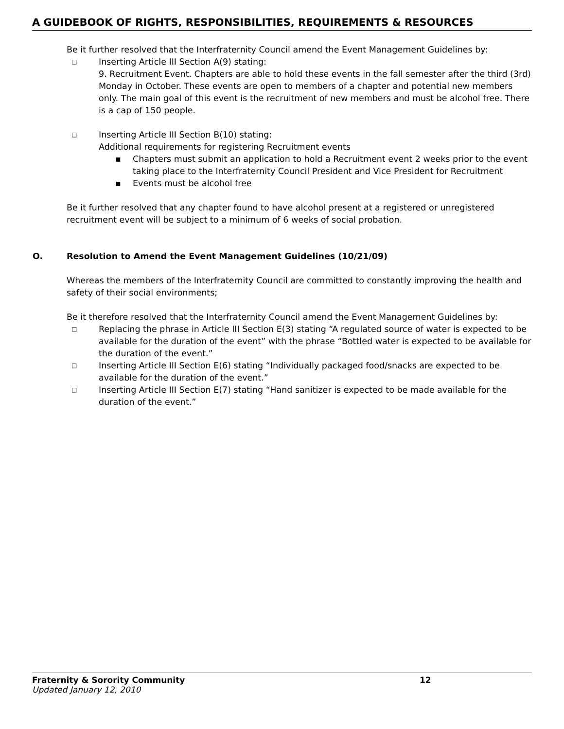A GUIDEBOOK OF RIGHTS, RESPONSIBILITIES, REQUIREMENTS & RESOURCES
Be it further resolved that the Interfraternity Council amend the Event Management Guidelines by:
□
Inserting Article III Section A(9) stating:
9. Recruitment Event. Chapters are able to hold these events in the fall semester after the third (3rd) Monday in October. These events are open to members of a chapter and potential new members only. The main goal of this event is the recruitment of new members and must be alcohol free. There is a cap of 150 people.
□
Inserting Article III Section B(10) stating:
Additional requirements for registering Recruitment events
▪ Chapters must submit an application to hold a Recruitment event 2 weeks prior to the event taking place to the Interfraternity Council President and Vice President for Recruitment
▪ Events must be alcohol free
Be it further resolved that any chapter found to have alcohol present at a registered or unregistered recruitment event will be subject to a minimum of 6 weeks of social probation.
O. Resolution to Amend the Event Management Guidelines (10/21/09)
Whereas the members of the Interfraternity Council are committed to constantly improving the health and safety of their social environments;
Be it therefore resolved that the Interfraternity Council amend the Event Management Guidelines by:
□
Replacing the phrase in Article III Section E(3) stating “A regulated source of water is expected to be available for the duration of the event” with the phrase “Bottled water is expected to be available for the duration of the event.”
□
Inserting Article III Section E(6) stating “Individually packaged food/snacks are expected to be available for the duration of the event.”
□
Inserting Article III Section E(7) stating “Hand sanitizer is expected to be made available for the duration of the event.”
Fraternity & Sorority Community 12
Updated January 12, 2010